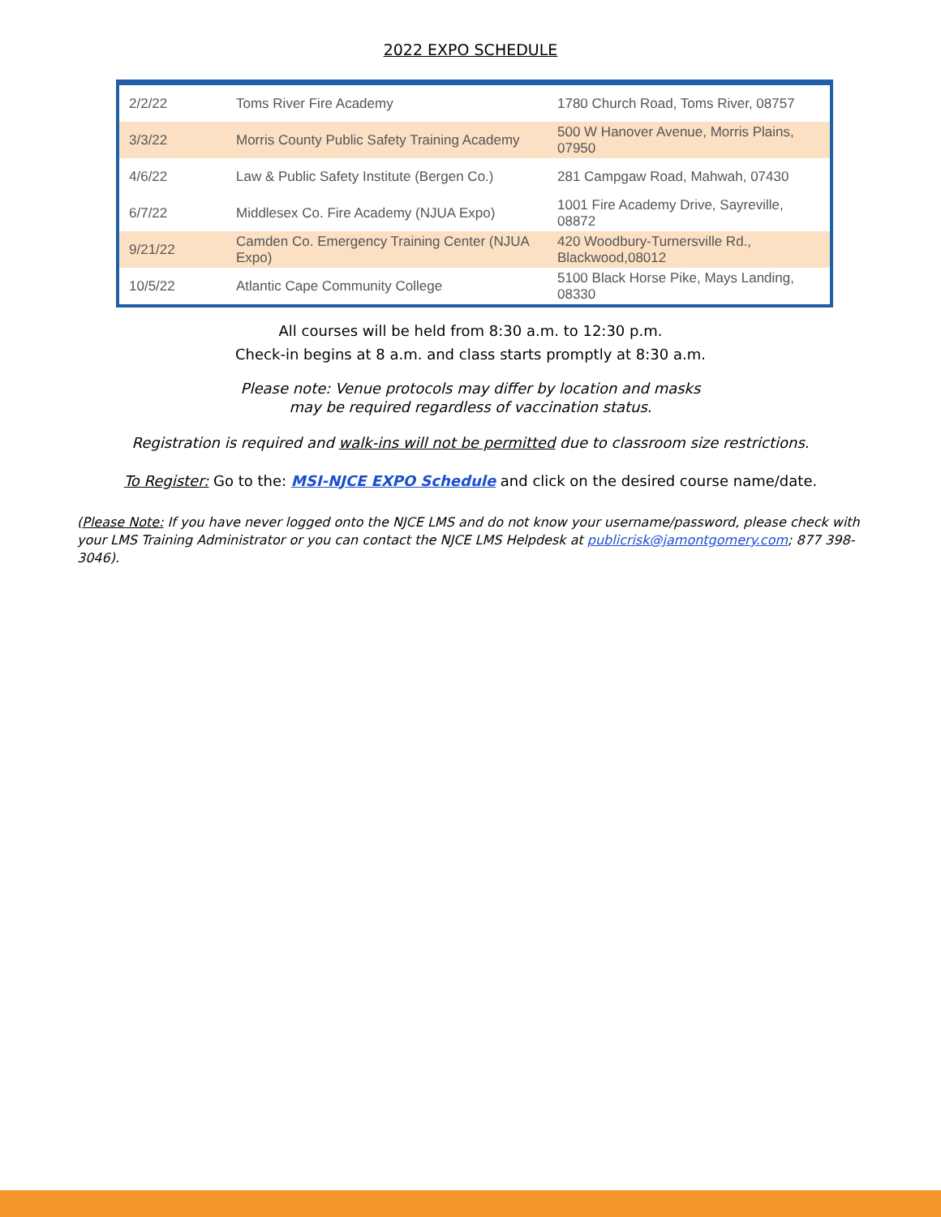2022 EXPO SCHEDULE
| 2/2/22 | Toms River Fire Academy | 1780 Church Road, Toms River, 08757 |
| 3/3/22 | Morris County Public Safety Training Academy | 500 W Hanover Avenue, Morris Plains, 07950 |
| 4/6/22 | Law & Public Safety Institute (Bergen Co.) | 281 Campgaw Road, Mahwah, 07430 |
| 6/7/22 | Middlesex Co. Fire Academy (NJUA Expo) | 1001 Fire Academy Drive, Sayreville, 08872 |
| 9/21/22 | Camden Co. Emergency Training Center (NJUA Expo) | 420 Woodbury-Turnersville Rd., Blackwood,08012 |
| 10/5/22 | Atlantic Cape Community College | 5100 Black Horse Pike, Mays Landing, 08330 |
All courses will be held from 8:30 a.m. to 12:30 p.m.
Check-in begins at 8 a.m. and class starts promptly at 8:30 a.m.
Please note: Venue protocols may differ by location and masks
may be required regardless of vaccination status.
Registration is required and walk-ins will not be permitted due to classroom size restrictions.
To Register: Go to the: MSI-NJCE EXPO Schedule and click on the desired course name/date.
(Please Note: If you have never logged onto the NJCE LMS and do not know your username/password, please check with your LMS Training Administrator or you can contact the NJCE LMS Helpdesk at publicrisk@jamontgomery.com; 877 398-3046).